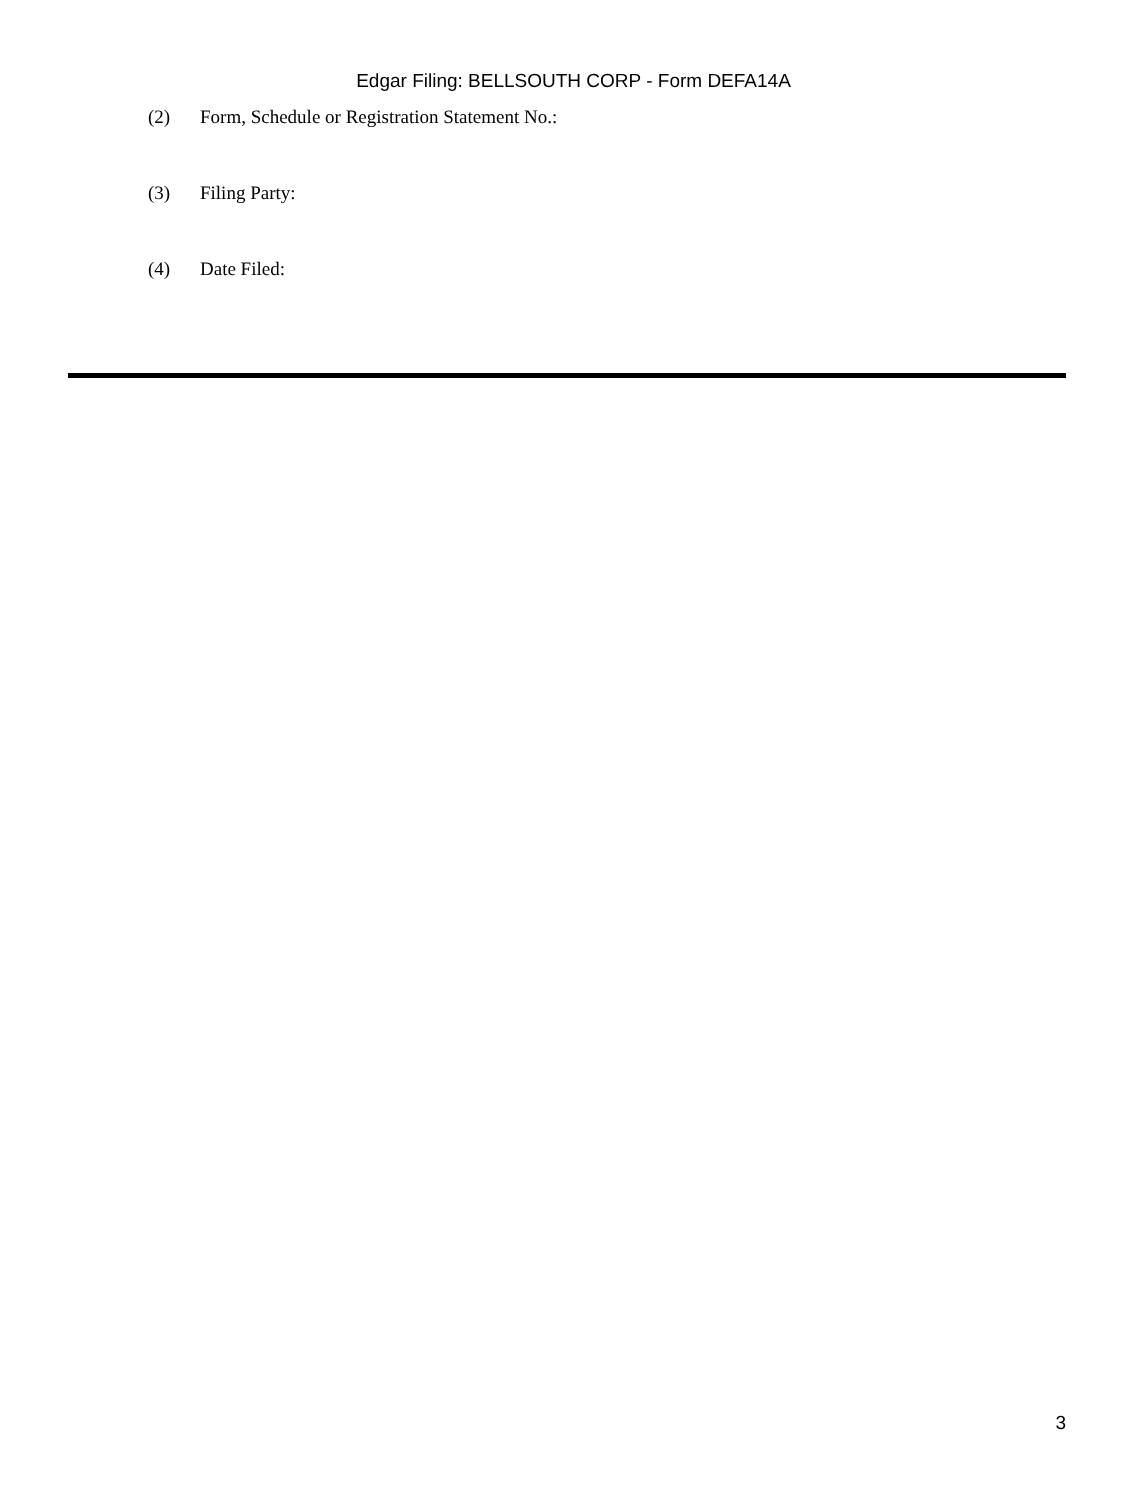Edgar Filing: BELLSOUTH CORP - Form DEFA14A
(2) Form, Schedule or Registration Statement No.:
(3) Filing Party:
(4) Date Filed:
3